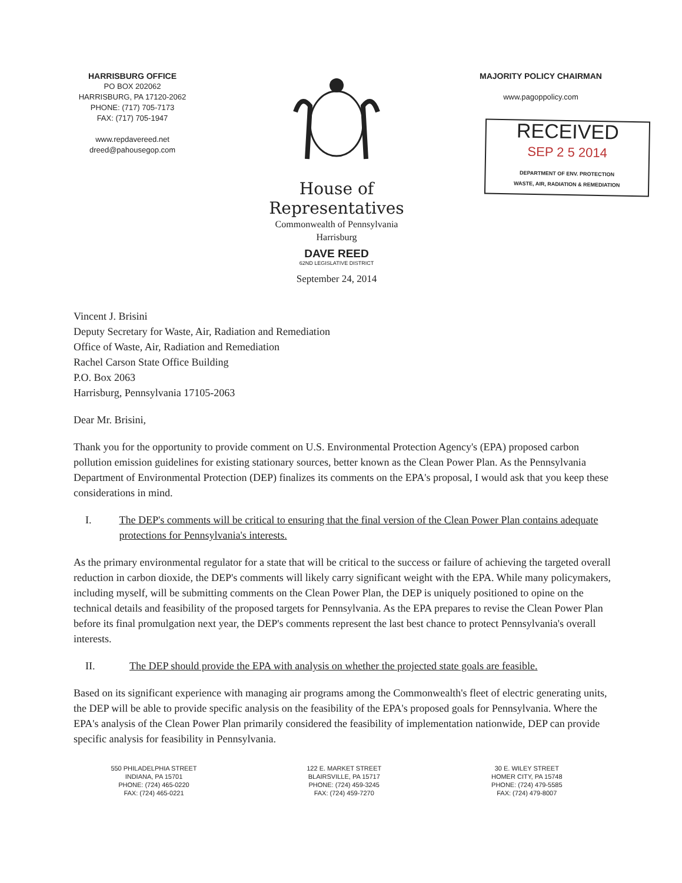HARRISBURG OFFICE
PO BOX 202062
HARRISBURG, PA 17120-2062
PHONE: (717) 705-7173
FAX: (717) 705-1947
www.repdavereed.net
dreed@pahousegop.com
House of Representatives
Commonwealth of Pennsylvania
Harrisburg
DAVE REED
62ND LEGISLATIVE DISTRICT
September 24, 2014
MAJORITY POLICY CHAIRMAN
www.pagoppolicy.com
RECEIVED
SEP 2 5 2014
DEPARTMENT OF ENV. PROTECTION
WASTE, AIR, RADIATION & REMEDIATION
Vincent J. Brisini
Deputy Secretary for Waste, Air, Radiation and Remediation
Office of Waste, Air, Radiation and Remediation
Rachel Carson State Office Building
P.O. Box 2063
Harrisburg, Pennsylvania 17105-2063
Dear Mr. Brisini,
Thank you for the opportunity to provide comment on U.S. Environmental Protection Agency's (EPA) proposed carbon pollution emission guidelines for existing stationary sources, better known as the Clean Power Plan. As the Pennsylvania Department of Environmental Protection (DEP) finalizes its comments on the EPA's proposal, I would ask that you keep these considerations in mind.
I. The DEP's comments will be critical to ensuring that the final version of the Clean Power Plan contains adequate protections for Pennsylvania's interests.
As the primary environmental regulator for a state that will be critical to the success or failure of achieving the targeted overall reduction in carbon dioxide, the DEP's comments will likely carry significant weight with the EPA. While many policymakers, including myself, will be submitting comments on the Clean Power Plan, the DEP is uniquely positioned to opine on the technical details and feasibility of the proposed targets for Pennsylvania. As the EPA prepares to revise the Clean Power Plan before its final promulgation next year, the DEP's comments represent the last best chance to protect Pennsylvania's overall interests.
II. The DEP should provide the EPA with analysis on whether the projected state goals are feasible.
Based on its significant experience with managing air programs among the Commonwealth's fleet of electric generating units, the DEP will be able to provide specific analysis on the feasibility of the EPA's proposed goals for Pennsylvania. Where the EPA's analysis of the Clean Power Plan primarily considered the feasibility of implementation nationwide, DEP can provide specific analysis for feasibility in Pennsylvania.
550 PHILADELPHIA STREET
INDIANA, PA 15701
PHONE: (724) 465-0220
FAX: (724) 465-0221
122 E. MARKET STREET
BLAIRSVILLE, PA 15717
PHONE: (724) 459-3245
FAX: (724) 459-7270
30 E. WILEY STREET
HOMER CITY, PA 15748
PHONE: (724) 479-5585
FAX: (724) 479-8007